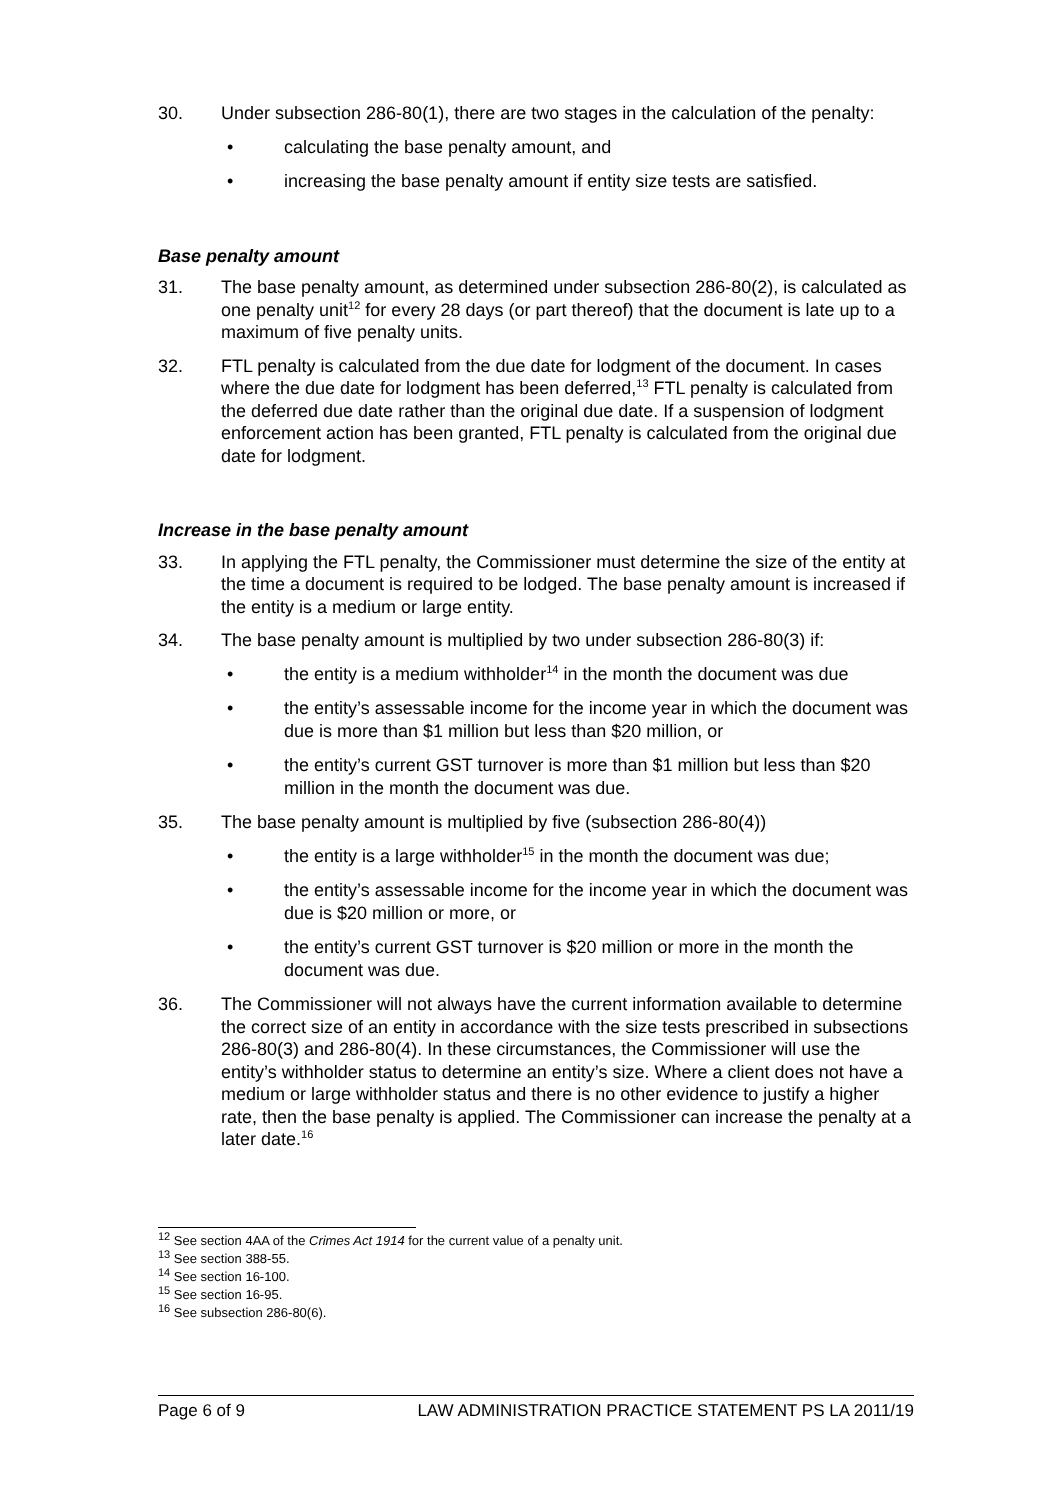30. Under subsection 286-80(1), there are two stages in the calculation of the penalty:
• calculating the base penalty amount, and
• increasing the base penalty amount if entity size tests are satisfied.
Base penalty amount
31. The base penalty amount, as determined under subsection 286-80(2), is calculated as one penalty unit<sup>12</sup> for every 28 days (or part thereof) that the document is late up to a maximum of five penalty units.
32. FTL penalty is calculated from the due date for lodgment of the document. In cases where the due date for lodgment has been deferred,<sup>13</sup> FTL penalty is calculated from the deferred due date rather than the original due date. If a suspension of lodgment enforcement action has been granted, FTL penalty is calculated from the original due date for lodgment.
Increase in the base penalty amount
33. In applying the FTL penalty, the Commissioner must determine the size of the entity at the time a document is required to be lodged. The base penalty amount is increased if the entity is a medium or large entity.
34. The base penalty amount is multiplied by two under subsection 286-80(3) if:
• the entity is a medium withholder<sup>14</sup> in the month the document was due
• the entity’s assessable income for the income year in which the document was due is more than $1 million but less than $20 million, or
• the entity’s current GST turnover is more than $1 million but less than $20 million in the month the document was due.
35. The base penalty amount is multiplied by five (subsection 286-80(4))
• the entity is a large withholder<sup>15</sup> in the month the document was due;
• the entity’s assessable income for the income year in which the document was due is $20 million or more, or
• the entity’s current GST turnover is $20 million or more in the month the document was due.
36. The Commissioner will not always have the current information available to determine the correct size of an entity in accordance with the size tests prescribed in subsections 286-80(3) and 286-80(4). In these circumstances, the Commissioner will use the entity’s withholder status to determine an entity’s size. Where a client does not have a medium or large withholder status and there is no other evidence to justify a higher rate, then the base penalty is applied. The Commissioner can increase the penalty at a later date.<sup>16</sup>
<sup>12</sup> See section 4AA of the Crimes Act 1914 for the current value of a penalty unit.
<sup>13</sup> See section 388-55.
<sup>14</sup> See section 16-100.
<sup>15</sup> See section 16-95.
<sup>16</sup> See subsection 286-80(6).
Page 6 of 9 LAW ADMINISTRATION PRACTICE STATEMENT PS LA 2011/19